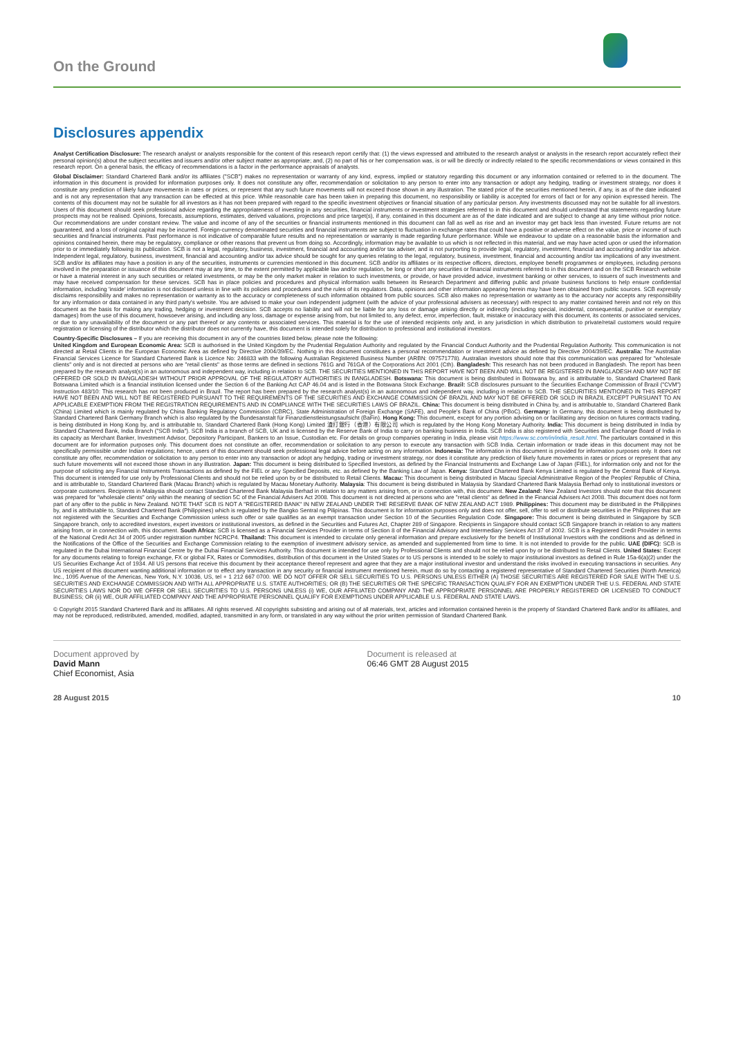On the Ground
Disclosures appendix
Analyst Certification Disclosure: The research analyst or analysts responsible for the content of this research report certify that: (1) the views expressed and attributed to the research analyst or analysts in the research report accurately reflect their personal opinion(s) about the subject securities and issuers and/or other subject matter as appropriate; and, (2) no part of his or her compensation was, is or will be directly or indirectly related to the specific recommendations or views contained in this research report. On a general basis, the efficacy of recommendations is a factor in the performance appraisals of analysts.
Global Disclaimer: Standard Chartered Bank and/or its affiliates ("SCB") makes no representation or warranty of any kind, express, implied or statutory regarding this document or any information contained or referred to in the document. The information in this document is provided for information purposes only. It does not constitute any offer, recommendation or solicitation to any person to enter into any transaction or adopt any hedging, trading or investment strategy, nor does it constitute any prediction of likely future movements in rates or prices, or represent that any such future movements will not exceed those shown in any illustration. The stated price of the securities mentioned herein, if any, is as of the date indicated and is not any representation that any transaction can be effected at this price. While reasonable care has been taken in preparing this document, no responsibility or liability is accepted for errors of fact or for any opinion expressed herein. The contents of this document may not be suitable for all investors as it has not been prepared with regard to the specific investment objectives or financial situation of any particular person. Any investments discussed may not be suitable for all investors. Users of this document should seek professional advice regarding the appropriateness of investing in any securities, financial instruments or investment strategies referred to in this document and should understand that statements regarding future prospects may not be realised. Opinions, forecasts, assumptions, estimates, derived valuations, projections and price target(s), if any, contained in this document are as of the date indicated and are subject to change at any time without prior notice. Our recommendations are under constant review. The value and income of any of the securities or financial instruments mentioned in this document can fall as well as rise and an investor may get back less than invested. Future returns are not guaranteed, and a loss of original capital may be incurred. Foreign-currency denominated securities and financial instruments are subject to fluctuation in exchange rates that could have a positive or adverse effect on the value, price or income of such securities and financial instruments. Past performance is not indicative of comparable future results and no representation or warranty is made regarding future performance. While we endeavour to update on a reasonable basis the information and opinions contained herein, there may be regulatory, compliance or other reasons that prevent us from doing so. Accordingly, information may be available to us which is not reflected in this material, and we may have acted upon or used the information prior to or immediately following its publication. SCB is not a legal, regulatory, business, investment, financial and accounting and/or tax adviser, and is not purporting to provide legal, regulatory, investment, financial and accounting and/or tax advice. Independent legal, regulatory, business, investment, financial and accounting and/or tax advice should be sought for any queries relating to the legal, regulatory, business, investment, financial and accounting and/or tax implications of any investment. SCB and/or its affiliates may have a position in any of the securities, instruments or currencies mentioned in this document. SCB and/or its affiliates or its respective officers, directors, employee benefit programmes or employees, including persons involved in the preparation or issuance of this document may at any time, to the extent permitted by applicable law and/or regulation, be long or short any securities or financial instruments referred to in this document and on the SCB Research website or have a material interest in any such securities or related investments, or may be the only market maker in relation to such investments, or provide, or have provided advice, investment banking or other services, to issuers of such investments and may have received compensation for these services. SCB has in place policies and procedures and physical information walls between its Research Department and differing public and private business functions to help ensure confidential information, including 'inside' information is not disclosed unless in line with its policies and procedures and the rules of its regulators. Data, opinions and other information appearing herein may have been obtained from public sources. SCB expressly disclaims responsibility and makes no representation or warranty as to the accuracy or completeness of such information obtained from public sources. SCB also makes no representation or warranty as to the accuracy nor accepts any responsibility for any information or data contained in any third party's website. You are advised to make your own independent judgment (with the advice of your professional advisers as necessary) with respect to any matter contained herein and not rely on this document as the basis for making any trading, hedging or investment decision. SCB accepts no liability and will not be liable for any loss or damage arising directly or indirectly (including special, incidental, consequential, punitive or exemplary damages) from the use of this document, howsoever arising, and including any loss, damage or expense arising from, but not limited to, any defect, error, imperfection, fault, mistake or inaccuracy with this document, its contents or associated services, or due to any unavailability of the document or any part thereof or any contents or associated services. This material is for the use of intended recipients only and, in any jurisdiction in which distribution to private/retail customers would require registration or licensing of the distributor which the distributor does not currently have, this document is intended solely for distribution to professional and institutional investors.
Country-Specific Disclosures – If you are receiving this document in any of the countries listed below, please note the following:
United Kingdom and European Economic Area: SCB is authorised in the United Kingdom by the Prudential Regulation Authority and regulated by the Financial Conduct Authority and the Prudential Regulation Authority. This communication is not directed at Retail Clients in the European Economic Area as defined by Directive 2004/39/EC. Nothing in this document constitutes a personal recommendation or investment advice as defined by Directive 2004/39/EC. Australia: The Australian Financial Services Licence for Standard Chartered Bank is Licence No: 246833 with the following Australian Registered Business Number (ARBN: 097571778). Australian investors should note that this communication was prepared for "wholesale clients" only and is not directed at persons who are "retail clients" as those terms are defined in sections 761G and 761GA of the Corporations Act 2001 (Cth). Bangladesh: This research has not been produced in Bangladesh. The report has been prepared by the research analyst(s) in an autonomous and independent way, including in relation to SCB. THE SECURITIES MENTIONED IN THIS REPORT HAVE NOT BEEN AND WILL NOT BE REGISTERED IN BANGLADESH AND MAY NOT BE OFFERED OR SOLD IN BANGLADESH WITHOUT PRIOR APPROVAL OF THE REGULATORY AUTHORITIES IN BANGLADESH. Botswana: This document is being distributed in Botswana by, and is attributable to, Standard Chartered Bank Botswana Limited which is a financial institution licensed under the Section 6 of the Banking Act CAP 46.04 and is listed in the Botswana Stock Exchange. Brazil: SCB disclosures pursuant to the Securities Exchange Commission of Brazil ("CVM") Instruction 483/10: This research has not been produced in Brazil. The report has been prepared by the research analyst(s) in an autonomous and independent way, including in relation to SCB. THE SECURITIES MENTIONED IN THIS REPORT HAVE NOT BEEN AND WILL NOT BE REGISTERED PURSUANT TO THE REQUIREMENTS OF THE SECURITIES AND EXCHANGE COMMISSION OF BRAZIL AND MAY NOT BE OFFERED OR SOLD IN BRAZIL EXCEPT PURSUANT TO AN APPLICABLE EXEMPTION FROM THE REGISTRATION REQUIREMENTS AND IN COMPLIANCE WITH THE SECURITIES LAWS OF BRAZIL. China: This document is being distributed in China by, and is attributable to, Standard Chartered Bank (China) Limited which is mainly regulated by China Banking Regulatory Commission (CBRC), State Administration of Foreign Exchange (SAFE), and People's Bank of China (PBoC). Germany: In Germany, this document is being distributed by Standard Chartered Bank Germany Branch which is also regulated by the Bundesanstalt für Finanzdienstleistungsaufsicht (BaFin). Hong Kong: This document, except for any portion advising on or facilitating any decision on futures contracts trading, is being distributed in Hong Kong by, and is attributable to, Standard Chartered Bank (Hong Kong) Limited 渣打銀行（香港）有限公司 which is regulated by the Hong Kong Monetary Authority. India: This document is being distributed in India by Standard Chartered Bank, India Branch ("SCB India"). SCB India is a branch of SCB, UK and is licensed by the Reserve Bank of India to carry on banking business in India. SCB India is also registered with Securities and Exchange Board of India in its capacity as Merchant Banker, Investment Advisor, Depository Participant, Bankers to an Issue, Custodian etc. For details on group companies operating in India, please visit https://www.sc.com/in/india_result.html. The particulars contained in this document are for information purposes only. This document does not constitute an offer, recommendation or solicitation to any person to execute any transaction with SCB India. Certain information or trade ideas in this document may not be specifically permissible under Indian regulations; hence, users of this document should seek professional legal advice before acting on any information. Indonesia: The information in this document is provided for information purposes only. It does not constitute any offer, recommendation or solicitation to any person to enter into any transaction or adopt any hedging, trading or investment strategy, nor does it constitute any prediction of likely future movements in rates or prices or represent that any such future movements will not exceed those shown in any illustration. Japan: This document is being distributed to Specified Investors, as defined by the Financial Instruments and Exchange Law of Japan (FIEL), for information only and not for the purpose of soliciting any Financial Instruments Transactions as defined by the FIEL or any Specified Deposits, etc. as defined by the Banking Law of Japan. Kenya: Standard Chartered Bank Kenya Limited is regulated by the Central Bank of Kenya. This document is intended for use only by Professional Clients and should not be relied upon by or be distributed to Retail Clients. Macau: This document is being distributed in Macau Special Administrative Region of the Peoples' Republic of China, and is attributable to, Standard Chartered Bank (Macau Branch) which is regulated by Macau Monetary Authority. Malaysia: This document is being distributed in Malaysia by Standard Chartered Bank Malaysia Berhad only to institutional investors or corporate customers. Recipients in Malaysia should contact Standard Chartered Bank Malaysia Berhad in relation to any matters arising from, or in connection with, this document. New Zealand: New Zealand Investors should note that this document was prepared for "wholesale clients" only within the meaning of section 5C of the Financial Advisers Act 2008. This document is not directed at persons who are "retail clients" as defined in the Financial Advisers Act 2008. This document does not form part of any offer to the public in New Zealand. NOTE THAT SCB IS NOT A "REGISTERED BANK" IN NEW ZEALAND UNDER THE RESERVE BANK OF NEW ZEALAND ACT 1989. Philippines: This document may be distributed in the Philippines by, and is attributable to, Standard Chartered Bank (Philippines) which is regulated by the Bangko Sentral ng Pilipinas. This document is for information purposes only and does not offer, sell, offer to sell or distribute securities in the Philippines that are not registered with the Securities and Exchange Commission unless such offer or sale qualifies as an exempt transaction under Section 10 of the Securities Regulation Code. Singapore: This document is being distributed in Singapore by SCB Singapore branch, only to accredited investors, expert investors or institutional investors, as defined in the Securities and Futures Act, Chapter 289 of Singapore. Recipients in Singapore should contact SCB Singapore branch in relation to any matters arising from, or in connection with, this document. South Africa: SCB is licensed as a Financial Services Provider in terms of Section 8 of the Financial Advisory and Intermediary Services Act 37 of 2002. SCB is a Registered Credit Provider in terms of the National Credit Act 34 of 2005 under registration number NCRCP4. Thailand: This document is intended to circulate only general information and prepare exclusively for the benefit of Institutional Investors with the conditions and as defined in the Notifications of the Office of the Securities and Exchange Commission relating to the exemption of investment advisory service, as amended and supplemented from time to time. It is not intended to provide for the public. UAE (DIFC): SCB is regulated in the Dubai International Financial Centre by the Dubai Financial Services Authority. This document is intended for use only by Professional Clients and should not be relied upon by or be distributed to Retail Clients. United States: Except for any documents relating to foreign exchange, FX or global FX, Rates or Commodities, distribution of this document in the United States or to US persons is intended to be solely to major institutional investors as defined in Rule 15a-6(a)(2) under the US Securities Exchange Act of 1934. All US persons that receive this document by their acceptance thereof represent and agree that they are a major institutional investor and understand the risks involved in executing transactions in securities. Any US recipient of this document wanting additional information or to effect any transaction in any security or financial instrument mentioned herein, must do so by contacting a registered representative of Standard Chartered Securities (North America) Inc., 1095 Avenue of the Americas, New York, N.Y. 10036, US, tel + 1 212 667 0700. WE DO NOT OFFER OR SELL SECURITIES TO U.S. PERSONS UNLESS EITHER (A) THOSE SECURITIES ARE REGISTERED FOR SALE WITH THE U.S. SECURITIES AND EXCHANGE COMMISSION AND WITH ALL APPROPRIATE U.S. STATE AUTHORITIES; OR (B) THE SECURITIES OR THE SPECIFIC TRANSACTION QUALIFY FOR AN EXEMPTION UNDER THE U.S. FEDERAL AND STATE SECURITIES LAWS NOR DO WE OFFER OR SELL SECURITIES TO U.S. PERSONS UNLESS (i) WE, OUR AFFILIATED COMPANY AND THE APPROPRIATE PERSONNEL ARE PROPERLY REGISTERED OR LICENSED TO CONDUCT BUSINESS; OR (ii) WE, OUR AFFILIATED COMPANY AND THE APPROPRIATE PERSONNEL QUALIFY FOR EXEMPTIONS UNDER APPLICABLE U.S. FEDERAL AND STATE LAWS.
© Copyright 2015 Standard Chartered Bank and its affiliates. All rights reserved. All copyrights subsisting and arising out of all materials, text, articles and information contained herein is the property of Standard Chartered Bank and/or its affiliates, and may not be reproduced, redistributed, amended, modified, adapted, transmitted in any form, or translated in any way without the prior written permission of Standard Chartered Bank.
Document approved by
David Mann
Chief Economist, Asia
Document is released at
06:46 GMT 28 August 2015
28 August 2015 10